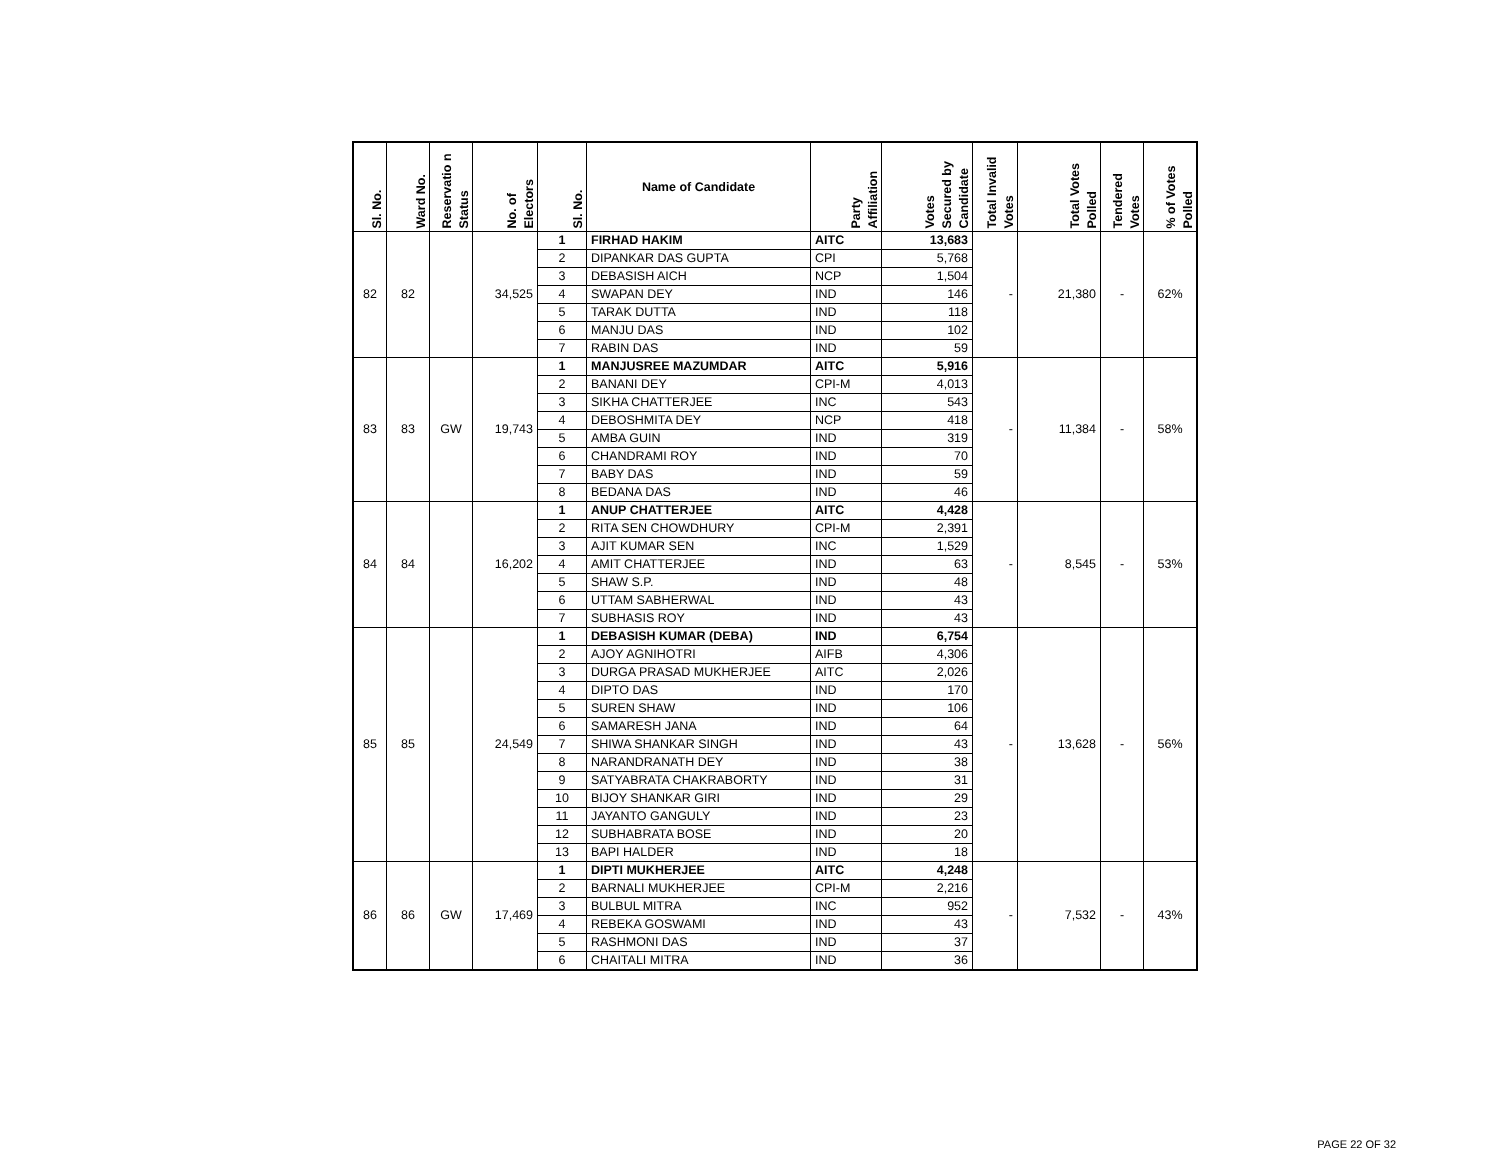| Sl. No. | Ward No. | Reservatio n Status | No. of Electors | Sl. No. | Name of Candidate | Party Affiliation | Votes Secured by Candidate | Total Invalid Votes | Total Votes Polled | Tendered Votes | % of Votes Polled |
| --- | --- | --- | --- | --- | --- | --- | --- | --- | --- | --- | --- |
| 82 | 82 | | 34,525 | 1 | FIRHAD HAKIM | AITC | 13,683 | - | 21,380 | - | 62% |
| | | | | 2 | DIPANKAR DAS GUPTA | CPI | 5,768 | | | | |
| | | | | 3 | DEBASISH AICH | NCP | 1,504 | | | | |
| | | | | 4 | SWAPAN DEY | IND | 146 | | | | |
| | | | | 5 | TARAK DUTTA | IND | 118 | | | | |
| | | | | 6 | MANJU DAS | IND | 102 | | | | |
| | | | | 7 | RABIN DAS | IND | 59 | | | | |
| 83 | 83 | GW | 19,743 | 1 | MANJUSREE MAZUMDAR | AITC | 5,916 | - | 11,384 | - | 58% |
| | | | | 2 | BANANI DEY | CPI-M | 4,013 | | | | |
| | | | | 3 | SIKHA CHATTERJEE | INC | 543 | | | | |
| | | | | 4 | DEBOSHMITA DEY | NCP | 418 | | | | |
| | | | | 5 | AMBA GUIN | IND | 319 | | | | |
| | | | | 6 | CHANDRAMI ROY | IND | 70 | | | | |
| | | | | 7 | BABY DAS | IND | 59 | | | | |
| | | | | 8 | BEDANA DAS | IND | 46 | | | | |
| 84 | 84 | | 16,202 | 1 | ANUP CHATTERJEE | AITC | 4,428 | - | 8,545 | - | 53% |
| | | | | 2 | RITA SEN CHOWDHURY | CPI-M | 2,391 | | | | |
| | | | | 3 | AJIT KUMAR SEN | INC | 1,529 | | | | |
| | | | | 4 | AMIT CHATTERJEE | IND | 63 | | | | |
| | | | | 5 | SHAW S.P. | IND | 48 | | | | |
| | | | | 6 | UTTAM SABHERWAL | IND | 43 | | | | |
| | | | | 7 | SUBHASIS ROY | IND | 43 | | | | |
| 85 | 85 | | 24,549 | 1 | DEBASISH KUMAR (DEBA) | IND | 6,754 | - | 13,628 | - | 56% |
| | | | | 2 | AJOY AGNIHOTRI | AIFB | 4,306 | | | | |
| | | | | 3 | DURGA PRASAD MUKHERJEE | AITC | 2,026 | | | | |
| | | | | 4 | DIPTO DAS | IND | 170 | | | | |
| | | | | 5 | SUREN SHAW | IND | 106 | | | | |
| | | | | 6 | SAMARESH JANA | IND | 64 | | | | |
| | | | | 7 | SHIWA SHANKAR SINGH | IND | 43 | | | | |
| | | | | 8 | NARANDRANATH DEY | IND | 38 | | | | |
| | | | | 9 | SATYABRATA CHAKRABORTY | IND | 31 | | | | |
| | | | | 10 | BIJOY SHANKAR GIRI | IND | 29 | | | | |
| | | | | 11 | JAYANTO GANGULY | IND | 23 | | | | |
| | | | | 12 | SUBHABRATA BOSE | IND | 20 | | | | |
| | | | | 13 | BAPI HALDER | IND | 18 | | | | |
| 86 | 86 | GW | 17,469 | 1 | DIPTI MUKHERJEE | AITC | 4,248 | - | 7,532 | - | 43% |
| | | | | 2 | BARNALI MUKHERJEE | CPI-M | 2,216 | | | | |
| | | | | 3 | BULBUL MITRA | INC | 952 | | | | |
| | | | | 4 | REBEKA GOSWAMI | IND | 43 | | | | |
| | | | | 5 | RASHMONI DAS | IND | 37 | | | | |
| | | | | 6 | CHAITALI MITRA | IND | 36 | | | | |
PAGE 22 OF 32